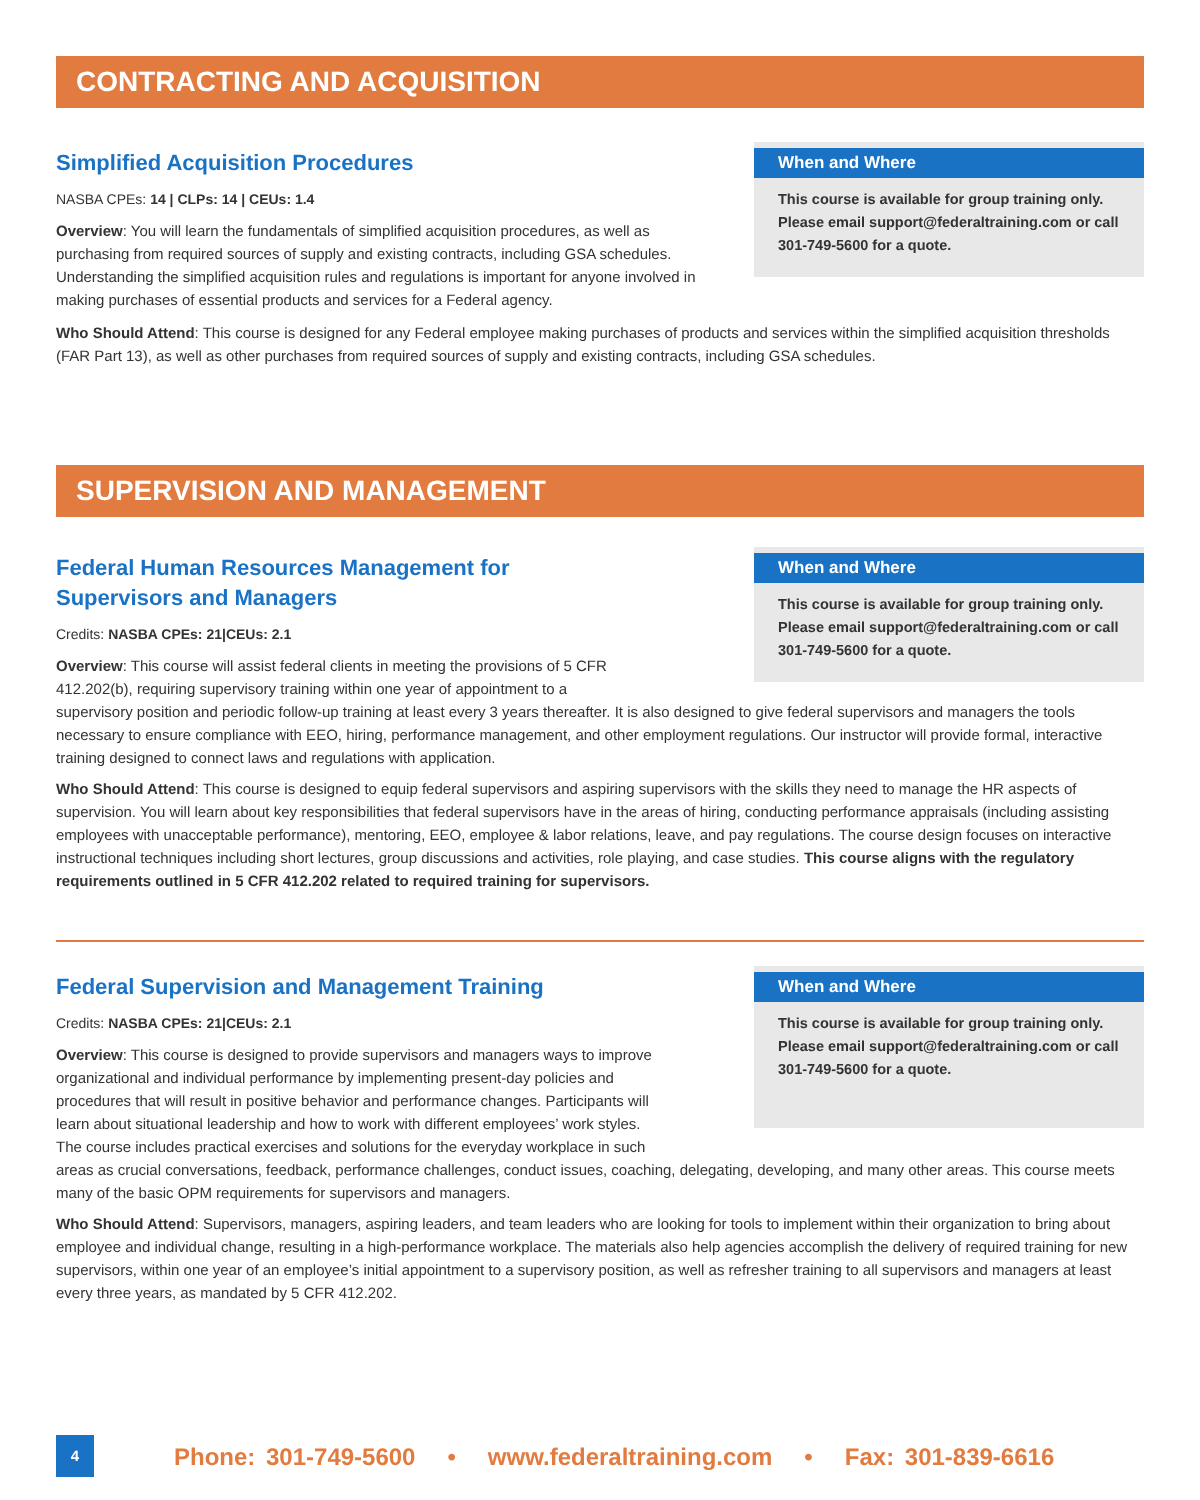CONTRACTING AND ACQUISITION
When and Where
This course is available for group training only. Please email support@federaltraining.com or call 301-749-5600 for a quote.
Simplified Acquisition Procedures
NASBA CPEs: 14 | CLPs: 14 | CEUs: 1.4
Overview: You will learn the fundamentals of simplified acquisition procedures, as well as purchasing from required sources of supply and existing contracts, including GSA schedules. Understanding the simplified acquisition rules and regulations is important for anyone involved in making purchases of essential products and services for a Federal agency.
Who Should Attend: This course is designed for any Federal employee making purchases of products and services within the simplified acquisition thresholds (FAR Part 13), as well as other purchases from required sources of supply and existing contracts, including GSA schedules.
SUPERVISION AND MANAGEMENT
When and Where
This course is available for group training only. Please email support@federaltraining.com or call 301-749-5600 for a quote.
Federal Human Resources Management for
Supervisors and Managers
Credits: NASBA CPEs: 21|CEUs: 2.1
Overview: This course will assist federal clients in meeting the provisions of 5 CFR
412.202(b), requiring supervisory training within one year of appointment to a
supervisory position and periodic follow-up training at least every 3 years thereafter. It is also designed to give federal supervisors and managers the tools necessary to ensure compliance with EEO, hiring, performance management, and other employment regulations. Our instructor will provide formal, interactive training designed to connect laws and regulations with application.
Who Should Attend: This course is designed to equip federal supervisors and aspiring supervisors with the skills they need to manage the HR aspects of supervision. You will learn about key responsibilities that federal supervisors have in the areas of hiring, conducting performance appraisals (including assisting employees with unacceptable performance), mentoring, EEO, employee & labor relations, leave, and pay regulations. The course design focuses on interactive instructional techniques including short lectures, group discussions and activities, role playing, and case studies. This course aligns with the regulatory requirements outlined in 5 CFR 412.202 related to required training for supervisors.
When and Where
This course is available for group training only. Please email support@federaltraining.com or call 301-749-5600 for a quote.
Federal Supervision and Management Training
Credits: NASBA CPEs: 21|CEUs: 2.1
Overview: This course is designed to provide supervisors and managers ways to improve
organizational and individual performance by implementing present-day policies and
procedures that will result in positive behavior and performance changes. Participants will
learn about situational leadership and how to work with different employees’ work styles.
The course includes practical exercises and solutions for the everyday workplace in such
areas as crucial conversations, feedback, performance challenges, conduct issues, coaching, delegating, developing, and many other areas. This course meets many of the basic OPM requirements for supervisors and managers.
Who Should Attend: Supervisors, managers, aspiring leaders, and team leaders who are looking for tools to implement within their organization to bring about employee and individual change, resulting in a high-performance workplace. The materials also help agencies accomplish the delivery of required training for new supervisors, within one year of an employee’s initial appointment to a supervisory position, as well as refresher training to all supervisors and managers at least every three years, as mandated by 5 CFR 412.202.
4
Phone: 301-749-5600 • www.federaltraining.com • Fax: 301-839-6616